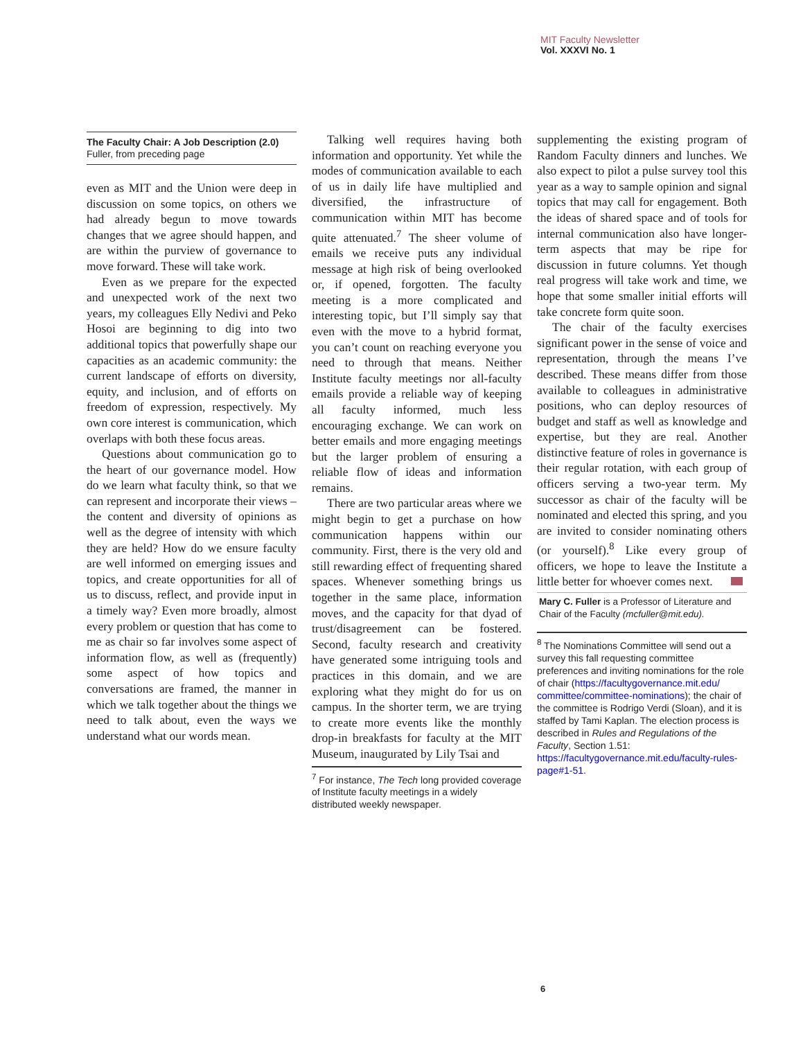MIT Faculty Newsletter
Vol. XXXVI No. 1
The Faculty Chair: A Job Description (2.0)
Fuller, from preceding page
even as MIT and the Union were deep in discussion on some topics, on others we had already begun to move towards changes that we agree should happen, and are within the purview of governance to move forward. These will take work.
Even as we prepare for the expected and unexpected work of the next two years, my colleagues Elly Nedivi and Peko Hosoi are beginning to dig into two additional topics that powerfully shape our capacities as an academic community: the current landscape of efforts on diversity, equity, and inclusion, and of efforts on freedom of expression, respectively. My own core interest is communication, which overlaps with both these focus areas.
Questions about communication go to the heart of our governance model. How do we learn what faculty think, so that we can represent and incorporate their views – the content and diversity of opinions as well as the degree of intensity with which they are held? How do we ensure faculty are well informed on emerging issues and topics, and create opportunities for all of us to discuss, reflect, and provide input in a timely way? Even more broadly, almost every problem or question that has come to me as chair so far involves some aspect of information flow, as well as (frequently) some aspect of how topics and conversations are framed, the manner in which we talk together about the things we need to talk about, even the ways we understand what our words mean.
Talking well requires having both information and opportunity. Yet while the modes of communication available to each of us in daily life have multiplied and diversified, the infrastructure of communication within MIT has become quite attenuated.<sup>7</sup> The sheer volume of emails we receive puts any individual message at high risk of being overlooked or, if opened, forgotten. The faculty meeting is a more complicated and interesting topic, but I’ll simply say that even with the move to a hybrid format, you can’t count on reaching everyone you need to through that means. Neither Institute faculty meetings nor all-faculty emails provide a reliable way of keeping all faculty informed, much less encouraging exchange. We can work on better emails and more engaging meetings but the larger problem of ensuring a reliable flow of ideas and information remains.
There are two particular areas where we might begin to get a purchase on how communication happens within our community. First, there is the very old and still rewarding effect of frequenting shared spaces. Whenever something brings us together in the same place, information moves, and the capacity for that dyad of trust/disagreement can be fostered. Second, faculty research and creativity have generated some intriguing tools and practices in this domain, and we are exploring what they might do for us on campus. In the shorter term, we are trying to create more events like the monthly drop-in breakfasts for faculty at the MIT Museum, inaugurated by Lily Tsai and
<sup>7</sup> For instance, The Tech long provided coverage of Institute faculty meetings in a widely distributed weekly newspaper.
supplementing the existing program of Random Faculty dinners and lunches. We also expect to pilot a pulse survey tool this year as a way to sample opinion and signal topics that may call for engagement. Both the ideas of shared space and of tools for internal communication also have longer-term aspects that may be ripe for discussion in future columns. Yet though real progress will take work and time, we hope that some smaller initial efforts will take concrete form quite soon.
The chair of the faculty exercises significant power in the sense of voice and representation, through the means I’ve described. These means differ from those available to colleagues in administrative positions, who can deploy resources of budget and staff as well as knowledge and expertise, but they are real. Another distinctive feature of roles in governance is their regular rotation, with each group of officers serving a two-year term. My successor as chair of the faculty will be nominated and elected this spring, and you are invited to consider nominating others (or yourself).<sup>8</sup> Like every group of officers, we hope to leave the Institute a little better for whoever comes next.
Mary C. Fuller is a Professor of Literature and Chair of the Faculty (mcfuller@mit.edu).
<sup>8</sup> The Nominations Committee will send out a survey this fall requesting committee preferences and inviting nominations for the role of chair (https://facultygovernance.mit.edu/ committee/committee-nominations); the chair of the committee is Rodrigo Verdi (Sloan), and it is staffed by Tami Kaplan. The election process is described in Rules and Regulations of the Faculty, Section 1.51: https://facultygovernance.mit.edu/faculty-rules-page#1-51.
6